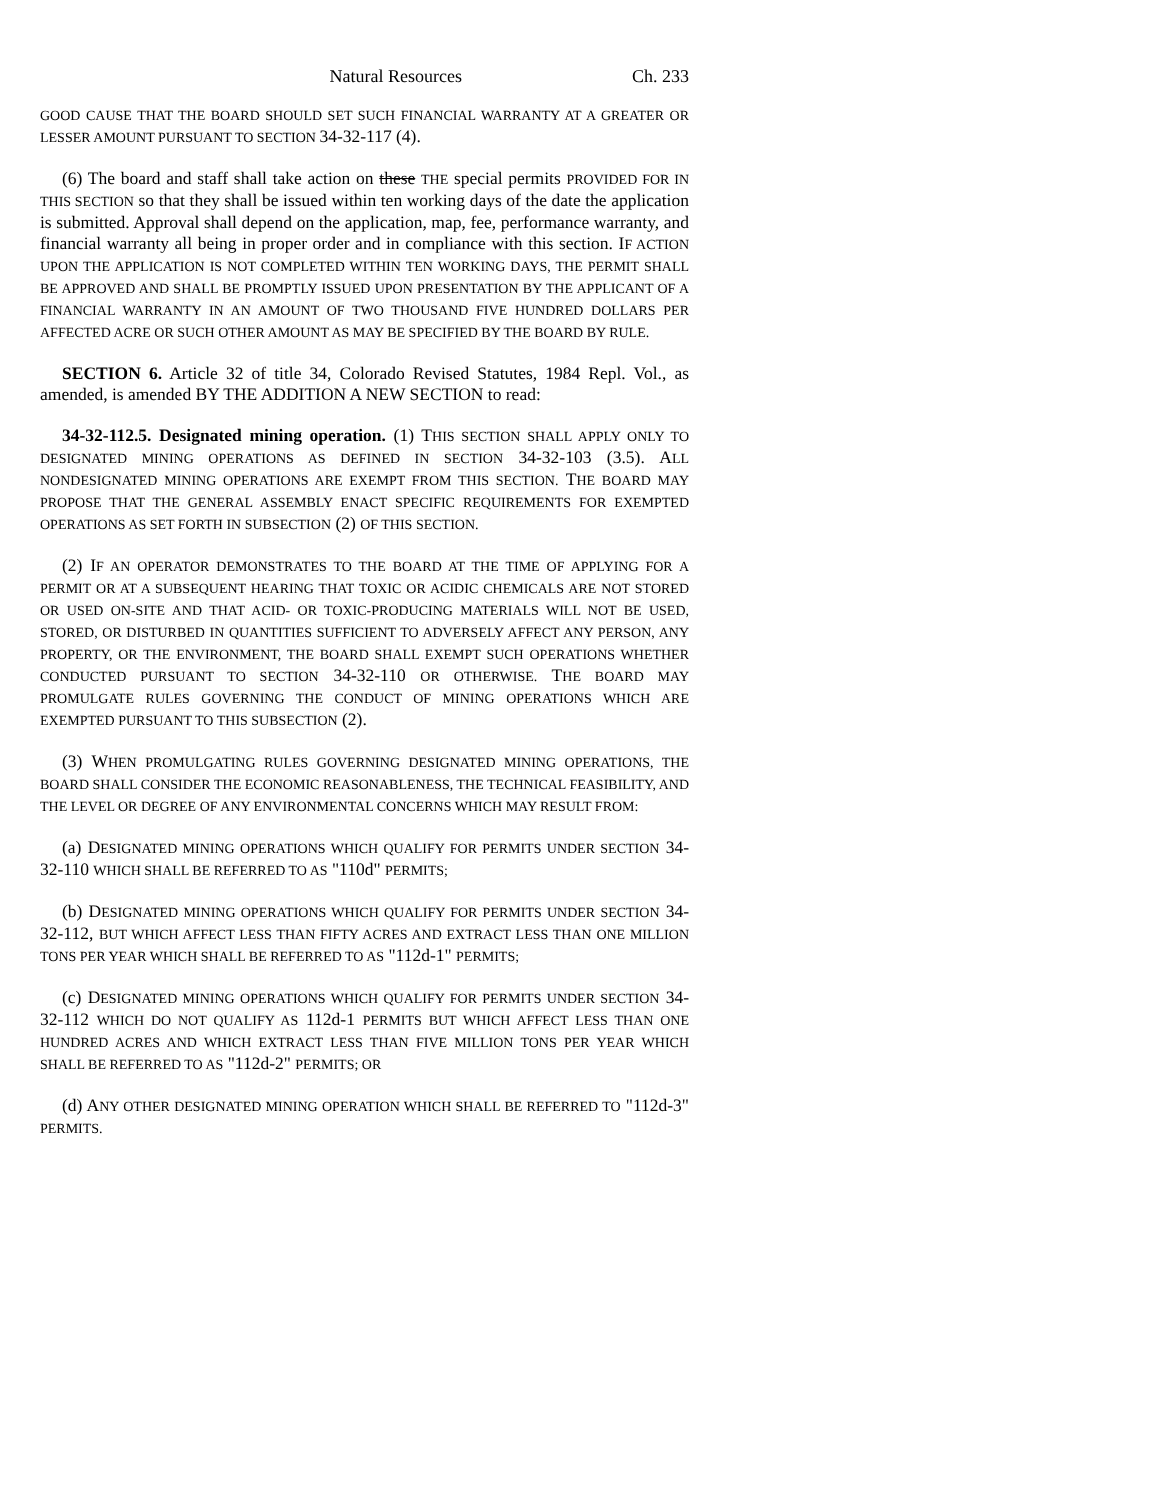Natural Resources Ch. 233
GOOD CAUSE THAT THE BOARD SHOULD SET SUCH FINANCIAL WARRANTY AT A GREATER OR LESSER AMOUNT PURSUANT TO SECTION 34-32-117 (4).
(6) The board and staff shall take action on these THE special permits PROVIDED FOR IN THIS SECTION so that they shall be issued within ten working days of the date the application is submitted. Approval shall depend on the application, map, fee, performance warranty, and financial warranty all being in proper order and in compliance with this section. IF ACTION UPON THE APPLICATION IS NOT COMPLETED WITHIN TEN WORKING DAYS, THE PERMIT SHALL BE APPROVED AND SHALL BE PROMPTLY ISSUED UPON PRESENTATION BY THE APPLICANT OF A FINANCIAL WARRANTY IN AN AMOUNT OF TWO THOUSAND FIVE HUNDRED DOLLARS PER AFFECTED ACRE OR SUCH OTHER AMOUNT AS MAY BE SPECIFIED BY THE BOARD BY RULE.
SECTION 6. Article 32 of title 34, Colorado Revised Statutes, 1984 Repl. Vol., as amended, is amended BY THE ADDITION A NEW SECTION to read:
34-32-112.5. Designated mining operation. (1) THIS SECTION SHALL APPLY ONLY TO DESIGNATED MINING OPERATIONS AS DEFINED IN SECTION 34-32-103 (3.5). ALL NONDESIGNATED MINING OPERATIONS ARE EXEMPT FROM THIS SECTION. THE BOARD MAY PROPOSE THAT THE GENERAL ASSEMBLY ENACT SPECIFIC REQUIREMENTS FOR EXEMPTED OPERATIONS AS SET FORTH IN SUBSECTION (2) OF THIS SECTION.
(2) IF AN OPERATOR DEMONSTRATES TO THE BOARD AT THE TIME OF APPLYING FOR A PERMIT OR AT A SUBSEQUENT HEARING THAT TOXIC OR ACIDIC CHEMICALS ARE NOT STORED OR USED ON-SITE AND THAT ACID- OR TOXIC-PRODUCING MATERIALS WILL NOT BE USED, STORED, OR DISTURBED IN QUANTITIES SUFFICIENT TO ADVERSELY AFFECT ANY PERSON, ANY PROPERTY, OR THE ENVIRONMENT, THE BOARD SHALL EXEMPT SUCH OPERATIONS WHETHER CONDUCTED PURSUANT TO SECTION 34-32-110 OR OTHERWISE. THE BOARD MAY PROMULGATE RULES GOVERNING THE CONDUCT OF MINING OPERATIONS WHICH ARE EXEMPTED PURSUANT TO THIS SUBSECTION (2).
(3) WHEN PROMULGATING RULES GOVERNING DESIGNATED MINING OPERATIONS, THE BOARD SHALL CONSIDER THE ECONOMIC REASONABLENESS, THE TECHNICAL FEASIBILITY, AND THE LEVEL OR DEGREE OF ANY ENVIRONMENTAL CONCERNS WHICH MAY RESULT FROM:
(a) DESIGNATED MINING OPERATIONS WHICH QUALIFY FOR PERMITS UNDER SECTION 34-32-110 WHICH SHALL BE REFERRED TO AS "110d" PERMITS;
(b) DESIGNATED MINING OPERATIONS WHICH QUALIFY FOR PERMITS UNDER SECTION 34-32-112, BUT WHICH AFFECT LESS THAN FIFTY ACRES AND EXTRACT LESS THAN ONE MILLION TONS PER YEAR WHICH SHALL BE REFERRED TO AS "112d-1" PERMITS;
(c) DESIGNATED MINING OPERATIONS WHICH QUALIFY FOR PERMITS UNDER SECTION 34-32-112 WHICH DO NOT QUALIFY AS 112d-1 PERMITS BUT WHICH AFFECT LESS THAN ONE HUNDRED ACRES AND WHICH EXTRACT LESS THAN FIVE MILLION TONS PER YEAR WHICH SHALL BE REFERRED TO AS "112d-2" PERMITS; OR
(d) ANY OTHER DESIGNATED MINING OPERATION WHICH SHALL BE REFERRED TO "112d-3" PERMITS.